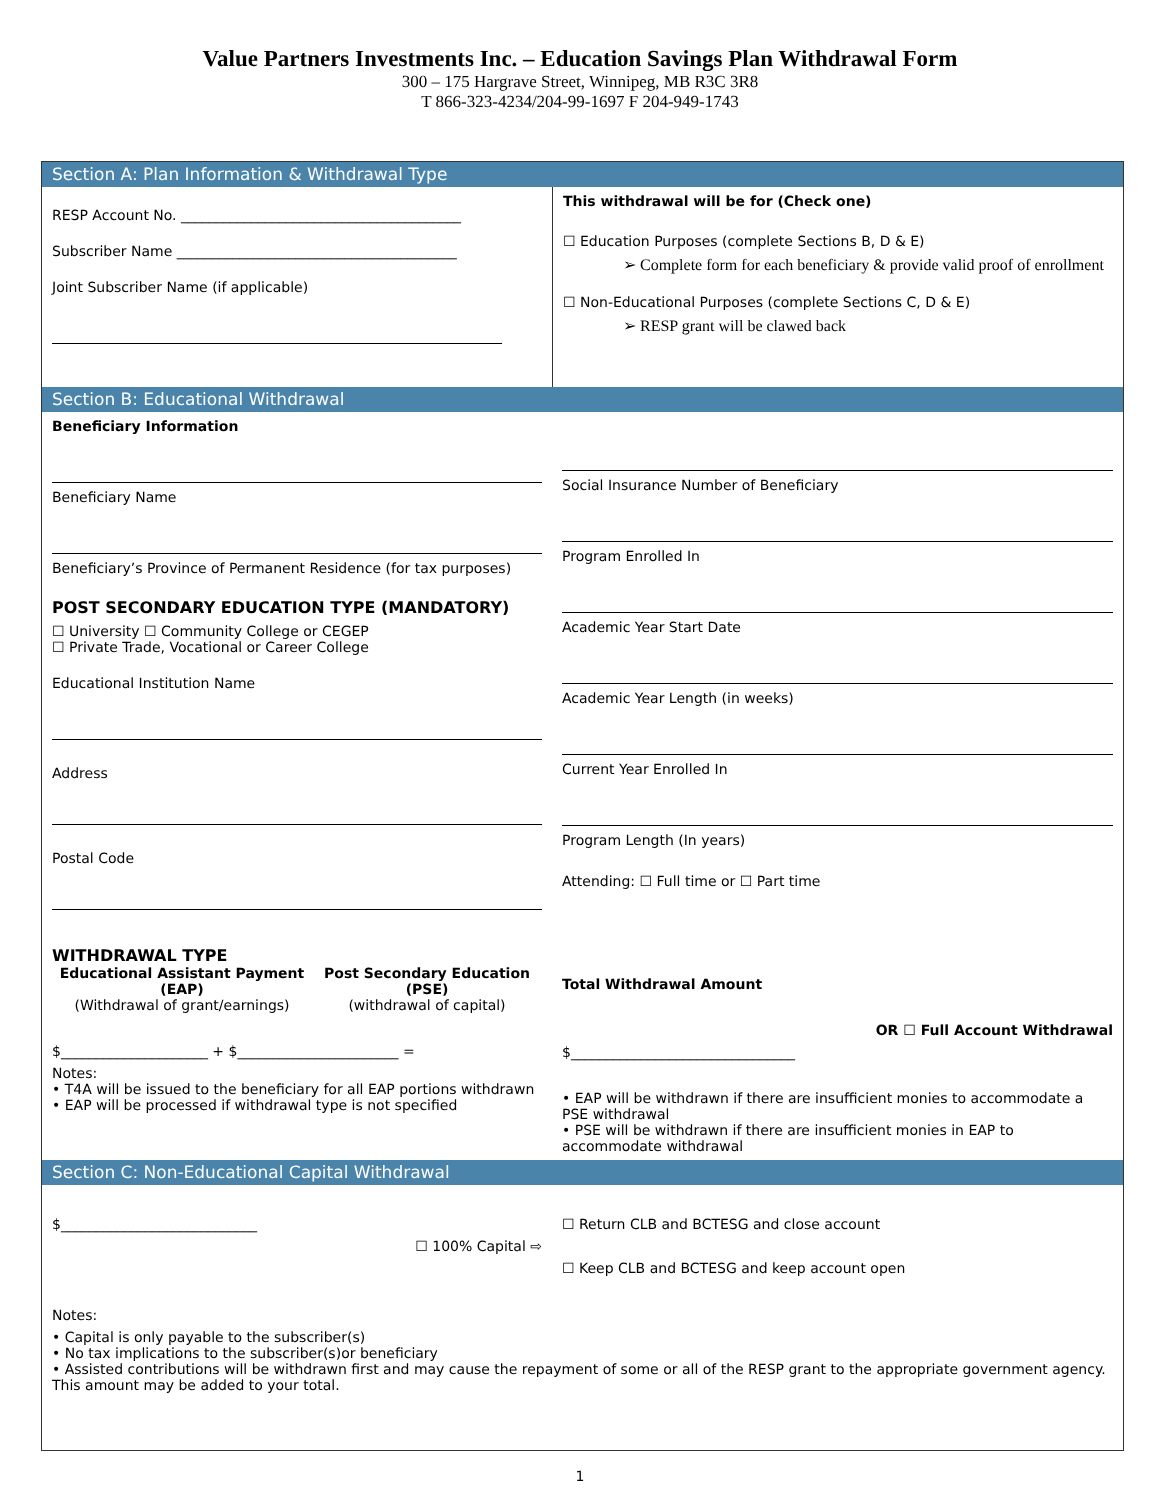Value Partners Investments Inc. – Education Savings Plan Withdrawal Form
300 – 175 Hargrave Street, Winnipeg, MB R3C 3R8
T 866-323-4234/204-99-1697 F 204-949-1743
Section A: Plan Information & Withdrawal Type
RESP Account No. ________________________________________
Subscriber Name ________________________________________
Joint Subscriber Name (if applicable)
This withdrawal will be for (Check one)
☐ Education Purposes (complete Sections B, D & E)
➢ Complete form for each beneficiary & provide valid proof of enrollment
☐ Non-Educational Purposes (complete Sections C, D & E)
➢ RESP grant will be clawed back
Section B: Educational Withdrawal
Beneficiary Information
Beneficiary Name
Beneficiary’s Province of Permanent Residence (for tax purposes)
POST SECONDARY EDUCATION TYPE (MANDATORY)
☐ University ☐ Community College or CEGEP
☐ Private Trade, Vocational or Career College
Educational Institution Name
Address
Postal Code
Social Insurance Number of Beneficiary
Program Enrolled In
Academic Year Start Date
Academic Year Length (in weeks)
Current Year Enrolled In
Program Length (In years)
Attending: ☐ Full time or ☐ Part time
WITHDRAWAL TYPE
Educational Assistant Payment (EAP)
(Withdrawal of grant/earnings)
Post Secondary Education (PSE)
(withdrawal of capital)
$_____________________ + $_______________________ =
Notes:
• T4A will be issued to the beneficiary for all EAP portions withdrawn
• EAP will be processed if withdrawal type is not specified
Total Withdrawal Amount
OR ☐ Full Account Withdrawal
$________________________________
• EAP will be withdrawn if there are insufficient monies to accommodate a PSE withdrawal
• PSE will be withdrawn if there are insufficient monies in EAP to accommodate withdrawal
Section C: Non-Educational Capital Withdrawal
$____________________________
☐ 100% Capital ⇨
☐ Return CLB and BCTESG and close account
☐ Keep CLB and BCTESG and keep account open
Notes:
• Capital is only payable to the subscriber(s)
• No tax implications to the subscriber(s)or beneficiary
• Assisted contributions will be withdrawn first and may cause the repayment of some or all of the RESP grant to the appropriate government agency. This amount may be added to your total.
1